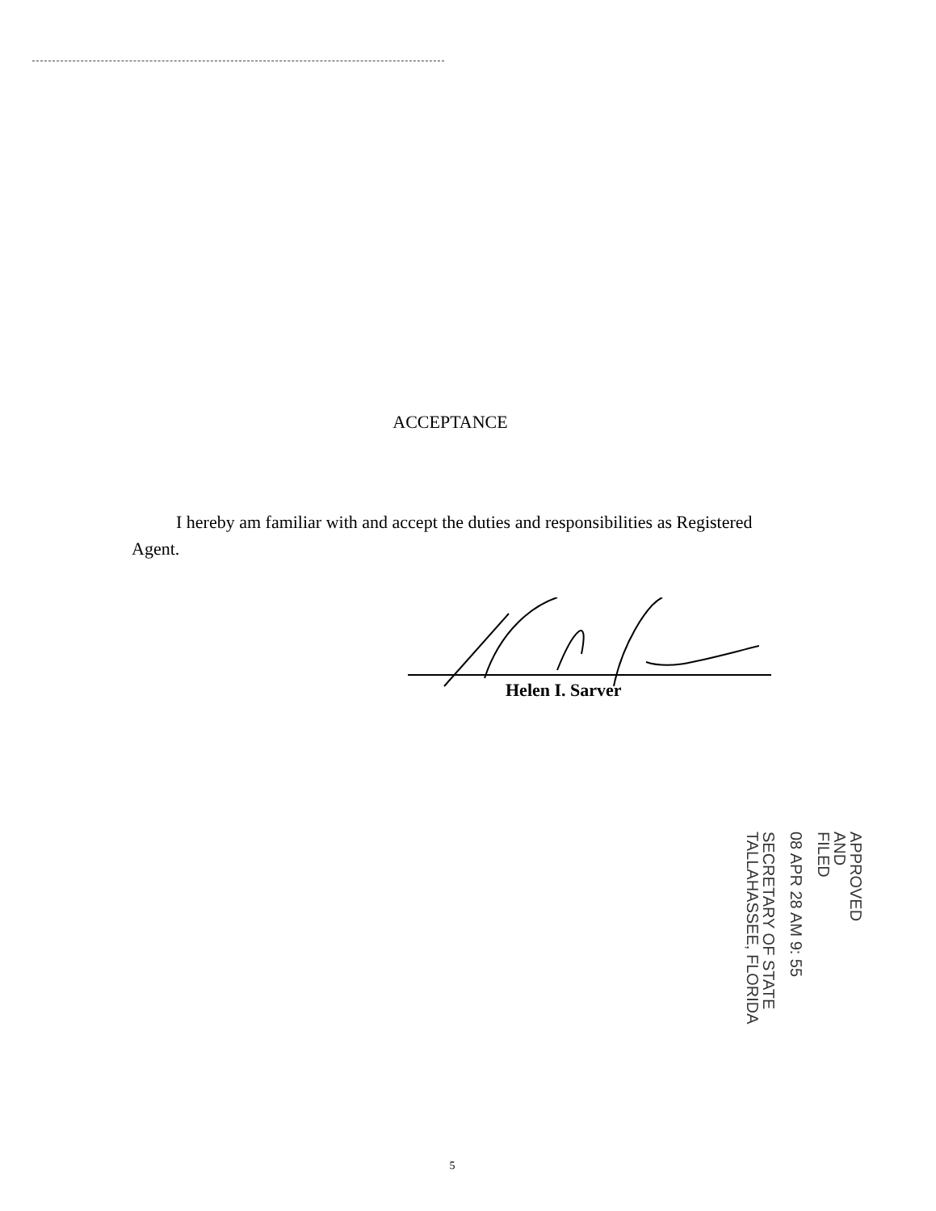ACCEPTANCE
I hereby am familiar with and accept the duties and responsibilities as Registered Agent.
Helen I. Sarver
APPROVED
AND
FILED
08 APR 28 AM 9: 55
SECRETARY OF STATE
TALLAHASSEE, FLORIDA
5